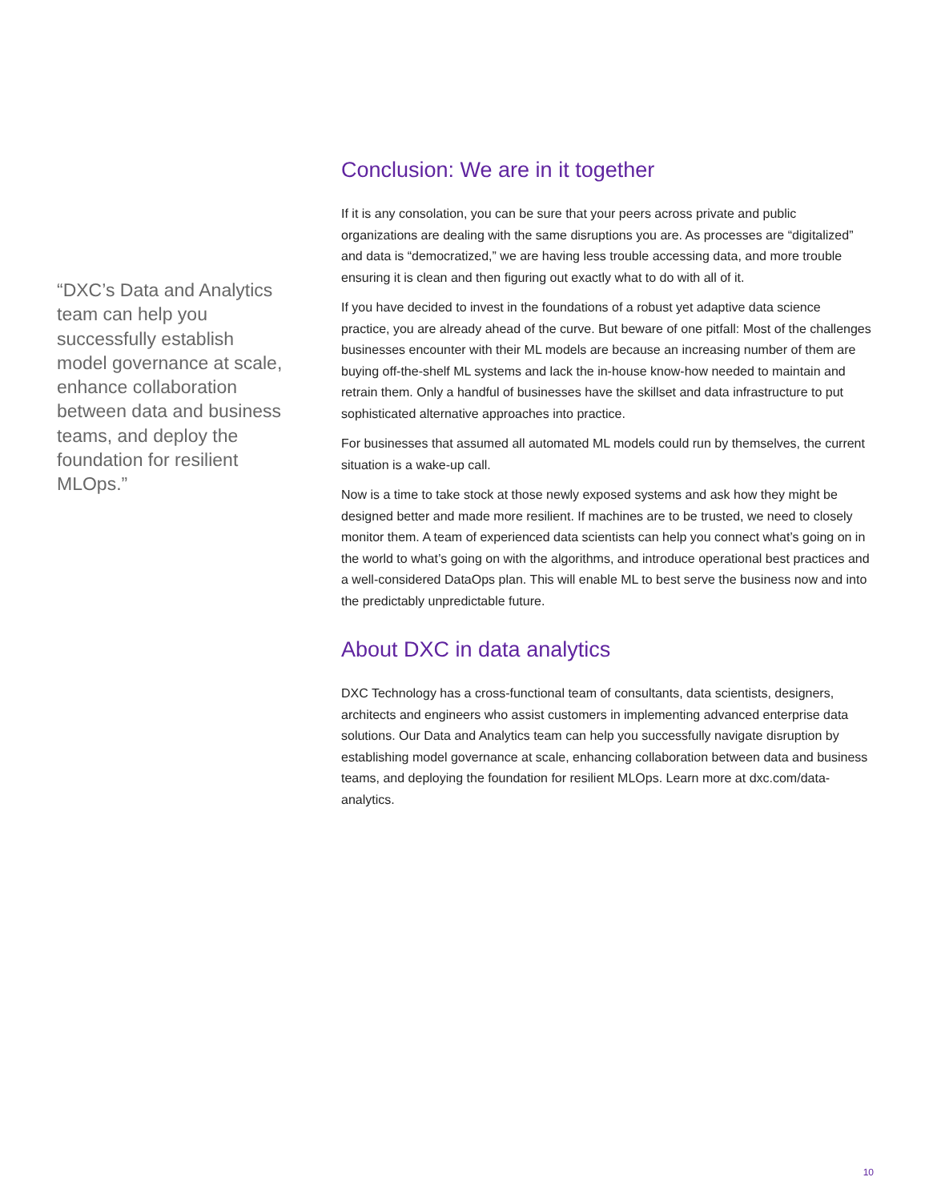“DXC’s Data and Analytics team can help you successfully establish model governance at scale, enhance collaboration between data and business teams, and deploy the foundation for resilient MLOps.”
Conclusion: We are in it together
If it is any consolation, you can be sure that your peers across private and public organizations are dealing with the same disruptions you are. As processes are “digitalized” and data is “democratized,” we are having less trouble accessing data, and more trouble ensuring it is clean and then figuring out exactly what to do with all of it.
If you have decided to invest in the foundations of a robust yet adaptive data science practice, you are already ahead of the curve. But beware of one pitfall: Most of the challenges businesses encounter with their ML models are because an increasing number of them are buying off-the-shelf ML systems and lack the in-house know-how needed to maintain and retrain them. Only a handful of businesses have the skillset and data infrastructure to put sophisticated alternative approaches into practice.
For businesses that assumed all automated ML models could run by themselves, the current situation is a wake-up call.
Now is a time to take stock at those newly exposed systems and ask how they might be designed better and made more resilient. If machines are to be trusted, we need to closely monitor them. A team of experienced data scientists can help you connect what’s going on in the world to what’s going on with the algorithms, and introduce operational best practices and a well-considered DataOps plan. This will enable ML to best serve the business now and into the predictably unpredictable future.
About DXC in data analytics
DXC Technology has a cross-functional team of consultants, data scientists, designers, architects and engineers who assist customers in implementing advanced enterprise data solutions. Our Data and Analytics team can help you successfully navigate disruption by establishing model governance at scale, enhancing collaboration between data and business teams, and deploying the foundation for resilient MLOps. Learn more at dxc.com/data-analytics.
10